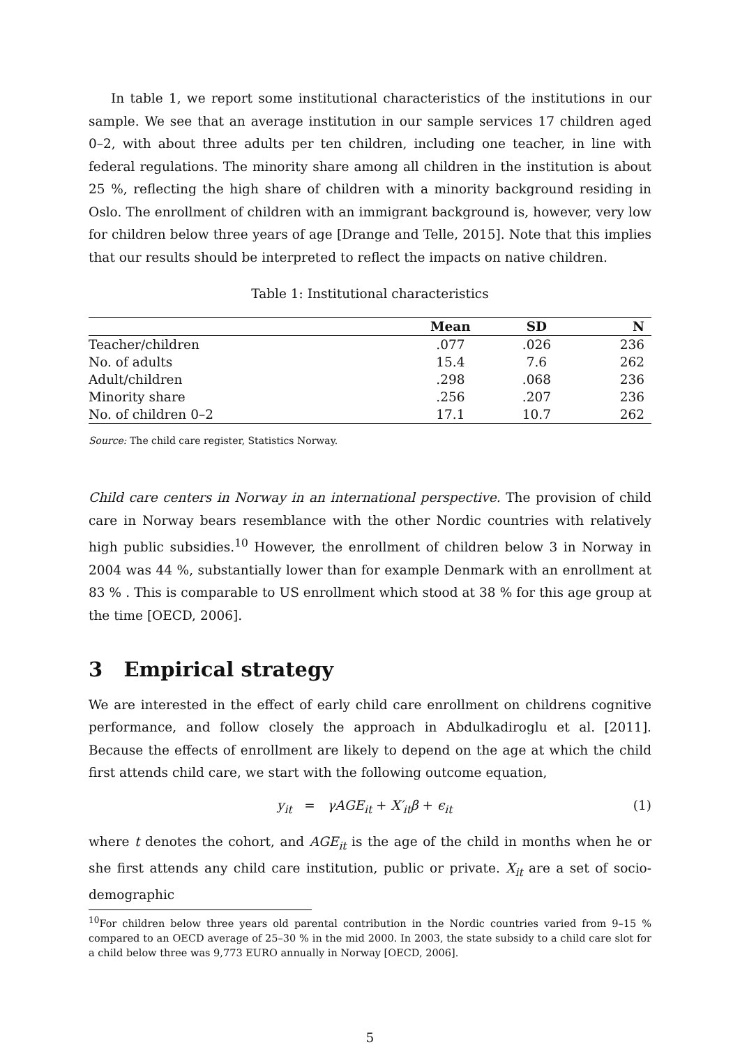In table 1, we report some institutional characteristics of the institutions in our sample. We see that an average institution in our sample services 17 children aged 0–2, with about three adults per ten children, including one teacher, in line with federal regulations. The minority share among all children in the institution is about 25 %, reflecting the high share of children with a minority background residing in Oslo. The enrollment of children with an immigrant background is, however, very low for children below three years of age [Drange and Telle, 2015]. Note that this implies that our results should be interpreted to reflect the impacts on native children.
Table 1: Institutional characteristics
| | Mean | SD | N |
| --- | --- | --- | --- |
| Teacher/children | .077 | .026 | 236 |
| No. of adults | 15.4 | 7.6 | 262 |
| Adult/children | .298 | .068 | 236 |
| Minority share | .256 | .207 | 236 |
| No. of children 0–2 | 17.1 | 10.7 | 262 |
Source: The child care register, Statistics Norway.
Child care centers in Norway in an international perspective. The provision of child care in Norway bears resemblance with the other Nordic countries with relatively high public subsidies.<sup>10</sup> However, the enrollment of children below 3 in Norway in 2004 was 44 %, substantially lower than for example Denmark with an enrollment at 83 % . This is comparable to US enrollment which stood at 38 % for this age group at the time [OECD, 2006].
3 Empirical strategy
We are interested in the effect of early child care enrollment on childrens cognitive performance, and follow closely the approach in Abdulkadiroglu et al. [2011]. Because the effects of enrollment are likely to depend on the age at which the child first attends child care, we start with the following outcome equation,
y<sub>it</sub> = γAGE<sub>it</sub> + X′<sub>it</sub>β + ϵ<sub>it</sub> (1)
where t denotes the cohort, and AGE<sub>it</sub> is the age of the child in months when he or she first attends any child care institution, public or private. X<sub>it</sub> are a set of socio-demographic
<sup>10</sup> For children below three years old parental contribution in the Nordic countries varied from 9–15 % compared to an OECD average of 25–30 % in the mid 2000. In 2003, the state subsidy to a child care slot for a child below three was 9,773 EURO annually in Norway [OECD, 2006].
5